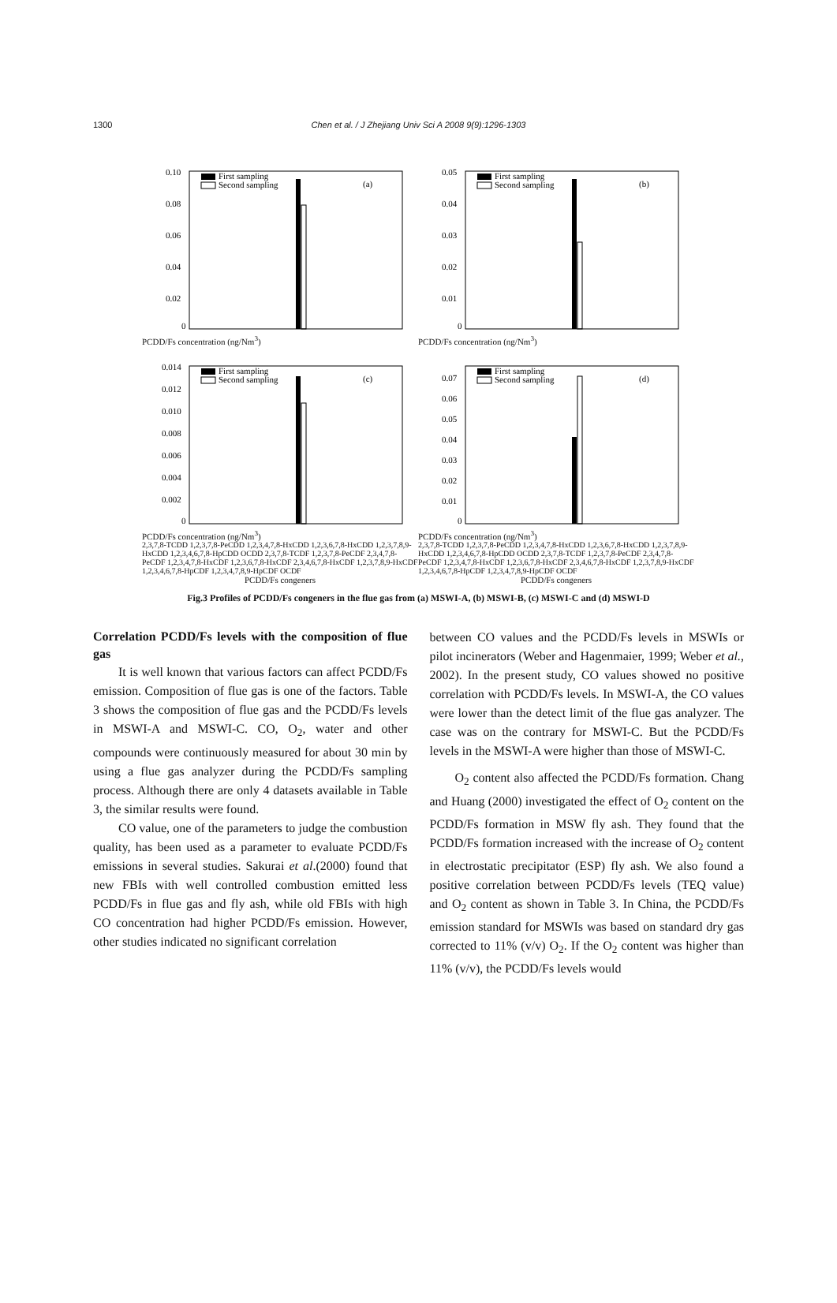1300
Chen et al. / J Zhejiang Univ Sci A 2008 9(9):1296-1303
(a)
First sampling
Second sampling
0.10
0.08
0.06
0.04
0.02
0
PCDD/Fs concentration (ng/Nm<sup>3</sup>)
(b)
First sampling
Second sampling
0.05
0.04
0.03
0.02
0.01
0
PCDD/Fs concentration (ng/Nm<sup>3</sup>)
(c)
First sampling
Second sampling
0.014
0.012
0.010
0.008
0.006
0.004
0.002
0
PCDD/Fs concentration (ng/Nm<sup>3</sup>)
2,3,7,8-TCDD 1,2,3,7,8-PeCDD 1,2,3,4,7,8-HxCDD 1,2,3,6,7,8-HxCDD 1,2,3,7,8,9-HxCDD 1,2,3,4,6,7,8-HpCDD OCDD 2,3,7,8-TCDF 1,2,3,7,8-PeCDF 2,3,4,7,8-PeCDF 1,2,3,4,7,8-HxCDF 1,2,3,6,7,8-HxCDF 2,3,4,6,7,8-HxCDF 1,2,3,7,8,9-HxCDF 1,2,3,4,6,7,8-HpCDF 1,2,3,4,7,8,9-HpCDF OCDF
PCDD/Fs congeners
(d)
First sampling
Second sampling
0.07
0.06
0.05
0.04
0.03
0.02
0.01
0
PCDD/Fs concentration (ng/Nm<sup>3</sup>)
2,3,7,8-TCDD 1,2,3,7,8-PeCDD 1,2,3,4,7,8-HxCDD 1,2,3,6,7,8-HxCDD 1,2,3,7,8,9-HxCDD 1,2,3,4,6,7,8-HpCDD OCDD 2,3,7,8-TCDF 1,2,3,7,8-PeCDF 2,3,4,7,8-PeCDF 1,2,3,4,7,8-HxCDF 1,2,3,6,7,8-HxCDF 2,3,4,6,7,8-HxCDF 1,2,3,7,8,9-HxCDF 1,2,3,4,6,7,8-HpCDF 1,2,3,4,7,8,9-HpCDF OCDF
PCDD/Fs congeners
Fig.3 Profiles of PCDD/Fs congeners in the flue gas from (a) MSWI-A, (b) MSWI-B, (c) MSWI-C and (d) MSWI-D
Correlation PCDD/Fs levels with the composition of flue gas
It is well known that various factors can affect PCDD/Fs emission. Composition of flue gas is one of the factors. Table 3 shows the composition of flue gas and the PCDD/Fs levels in MSWI-A and MSWI-C. CO, O<sub>2</sub>, water and other compounds were continuously measured for about 30 min by using a flue gas analyzer during the PCDD/Fs sampling process. Although there are only 4 datasets available in Table 3, the similar results were found.
CO value, one of the parameters to judge the combustion quality, has been used as a parameter to evaluate PCDD/Fs emissions in several studies. Sakurai et al.(2000) found that new FBIs with well controlled combustion emitted less PCDD/Fs in flue gas and fly ash, while old FBIs with high CO concentration had higher PCDD/Fs emission. However, other studies indicated no significant correlation
between CO values and the PCDD/Fs levels in MSWIs or pilot incinerators (Weber and Hagenmaier, 1999; Weber et al., 2002). In the present study, CO values showed no positive correlation with PCDD/Fs levels. In MSWI-A, the CO values were lower than the detect limit of the flue gas analyzer. The case was on the contrary for MSWI-C. But the PCDD/Fs levels in the MSWI-A were higher than those of MSWI-C.
O<sub>2</sub> content also affected the PCDD/Fs formation. Chang and Huang (2000) investigated the effect of O<sub>2</sub> content on the PCDD/Fs formation in MSW fly ash. They found that the PCDD/Fs formation increased with the increase of O<sub>2</sub> content in electrostatic precipitator (ESP) fly ash. We also found a positive correlation between PCDD/Fs levels (TEQ value) and O<sub>2</sub> content as shown in Table 3. In China, the PCDD/Fs emission standard for MSWIs was based on standard dry gas corrected to 11% (v/v) O<sub>2</sub>. If the O<sub>2</sub> content was higher than 11% (v/v), the PCDD/Fs levels would